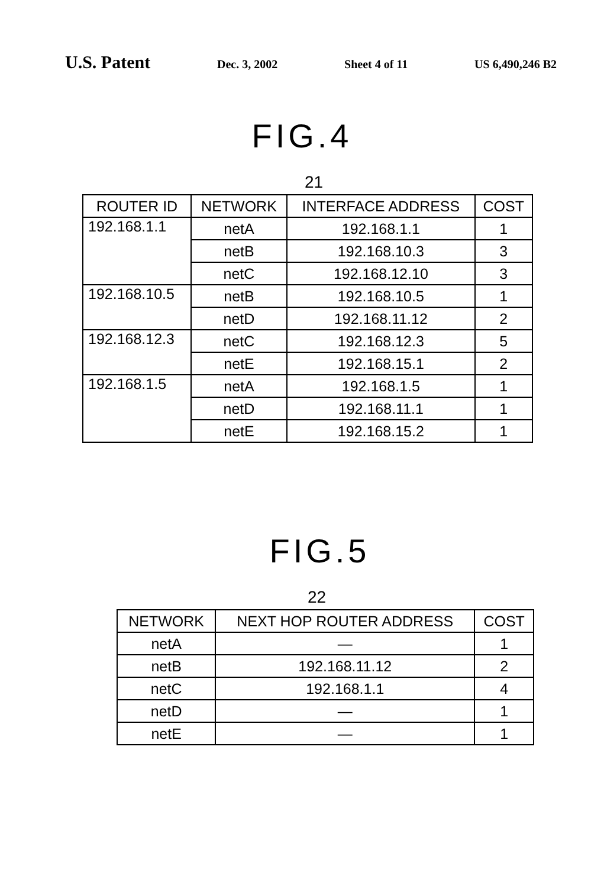U.S. Patent
Dec. 3, 2002 Sheet 4 of 11 US 6,490,246 B2
FIG.4
21
| ROUTER ID | NETWORK | INTERFACE ADDRESS | COST |
| --- | --- | --- | --- |
| 192.168.1.1 | netA | 192.168.1.1 | 1 |
| | netB | 192.168.10.3 | 3 |
| | netC | 192.168.12.10 | 3 |
| 192.168.10.5 | netB | 192.168.10.5 | 1 |
| | netD | 192.168.11.12 | 2 |
| 192.168.12.3 | netC | 192.168.12.3 | 5 |
| | netE | 192.168.15.1 | 2 |
| 192.168.1.5 | netA | 192.168.1.5 | 1 |
| | netD | 192.168.11.1 | 1 |
| | netE | 192.168.15.2 | 1 |
FIG.5
22
| NETWORK | NEXT HOP ROUTER ADDRESS | COST |
| --- | --- | --- |
| netA | — | 1 |
| netB | 192.168.11.12 | 2 |
| netC | 192.168.1.1 | 4 |
| netD | — | 1 |
| netE | — | 1 |